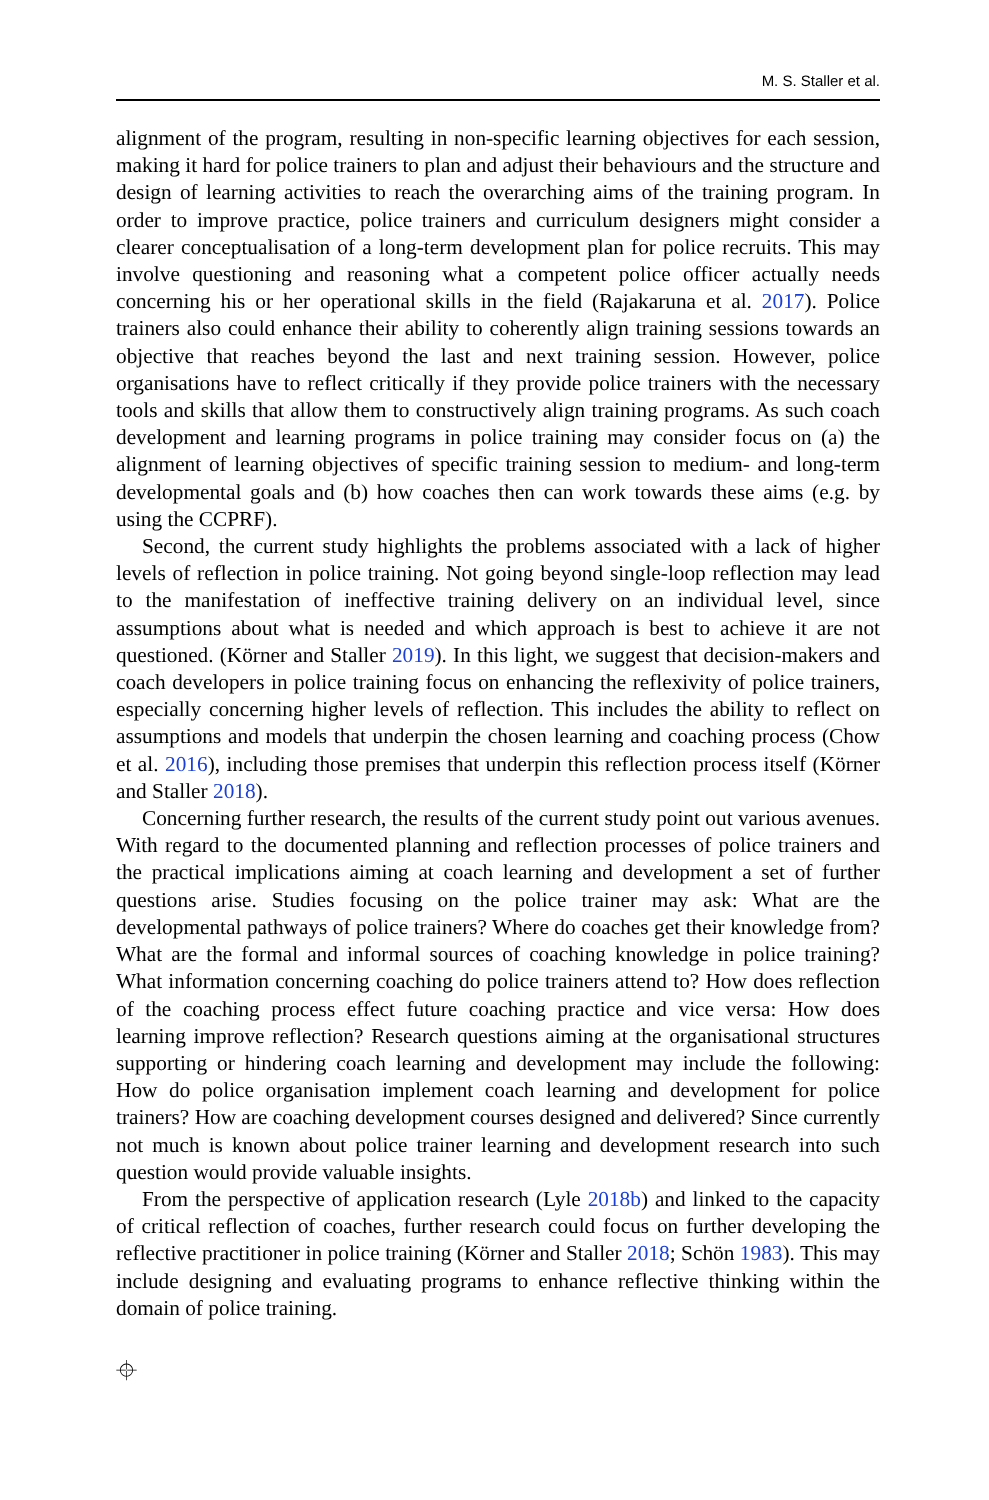M. S. Staller et al.
alignment of the program, resulting in non-specific learning objectives for each session, making it hard for police trainers to plan and adjust their behaviours and the structure and design of learning activities to reach the overarching aims of the training program. In order to improve practice, police trainers and curriculum designers might consider a clearer conceptualisation of a long-term development plan for police recruits. This may involve questioning and reasoning what a competent police officer actually needs concerning his or her operational skills in the field (Rajakaruna et al. 2017). Police trainers also could enhance their ability to coherently align training sessions towards an objective that reaches beyond the last and next training session. However, police organisations have to reflect critically if they provide police trainers with the necessary tools and skills that allow them to constructively align training programs. As such coach development and learning programs in police training may consider focus on (a) the alignment of learning objectives of specific training session to medium- and long-term developmental goals and (b) how coaches then can work towards these aims (e.g. by using the CCPRF).
Second, the current study highlights the problems associated with a lack of higher levels of reflection in police training. Not going beyond single-loop reflection may lead to the manifestation of ineffective training delivery on an individual level, since assumptions about what is needed and which approach is best to achieve it are not questioned. (Körner and Staller 2019). In this light, we suggest that decision-makers and coach developers in police training focus on enhancing the reflexivity of police trainers, especially concerning higher levels of reflection. This includes the ability to reflect on assumptions and models that underpin the chosen learning and coaching process (Chow et al. 2016), including those premises that underpin this reflection process itself (Körner and Staller 2018).
Concerning further research, the results of the current study point out various avenues. With regard to the documented planning and reflection processes of police trainers and the practical implications aiming at coach learning and development a set of further questions arise. Studies focusing on the police trainer may ask: What are the developmental pathways of police trainers? Where do coaches get their knowledge from? What are the formal and informal sources of coaching knowledge in police training? What information concerning coaching do police trainers attend to? How does reflection of the coaching process effect future coaching practice and vice versa: How does learning improve reflection? Research questions aiming at the organisational structures supporting or hindering coach learning and development may include the following: How do police organisation implement coach learning and development for police trainers? How are coaching development courses designed and delivered? Since currently not much is known about police trainer learning and development research into such question would provide valuable insights.
From the perspective of application research (Lyle 2018b) and linked to the capacity of critical reflection of coaches, further research could focus on further developing the reflective practitioner in police training (Körner and Staller 2018; Schön 1983). This may include designing and evaluating programs to enhance reflective thinking within the domain of police training.
⌖